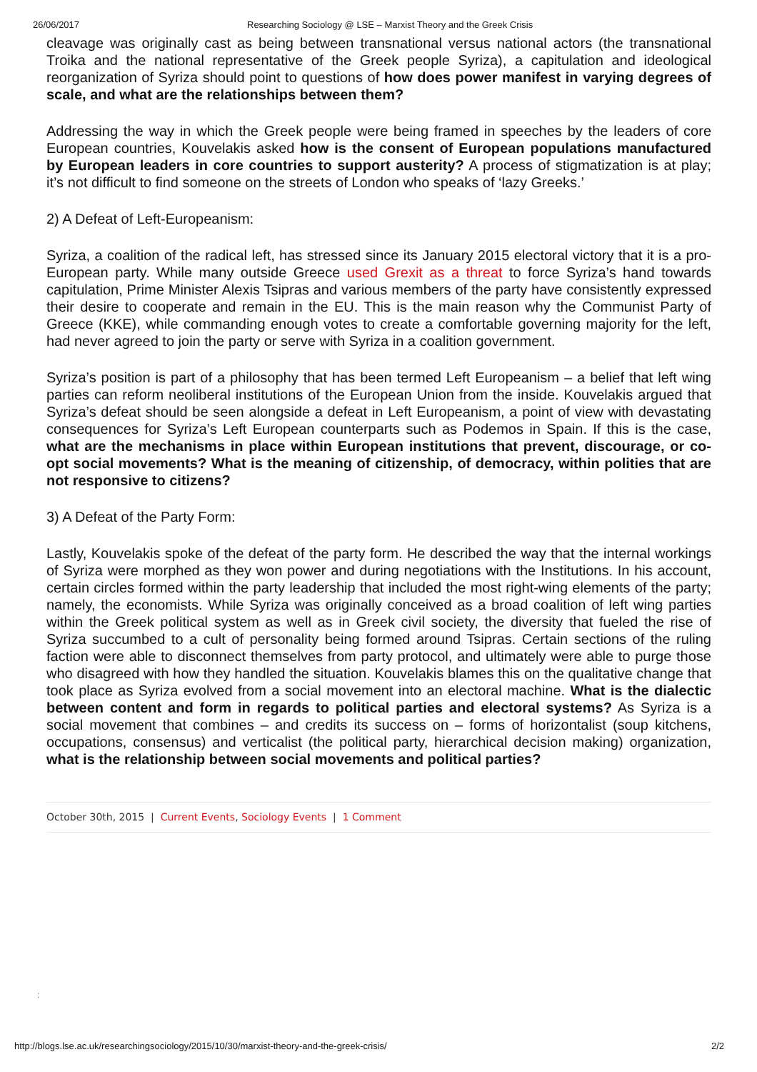26/06/2017 Researching Sociology @ LSE – Marxist Theory and the Greek Crisis
cleavage was originally cast as being between transnational versus national actors (the transnational Troika and the national representative of the Greek people Syriza), a capitulation and ideological reorganization of Syriza should point to questions of how does power manifest in varying degrees of scale, and what are the relationships between them?
Addressing the way in which the Greek people were being framed in speeches by the leaders of core European countries, Kouvelakis asked how is the consent of European populations manufactured by European leaders in core countries to support austerity? A process of stigmatization is at play; it’s not difficult to find someone on the streets of London who speaks of ‘lazy Greeks.’
2) A Defeat of Left-Europeanism:
Syriza, a coalition of the radical left, has stressed since its January 2015 electoral victory that it is a pro-European party. While many outside Greece used Grexit as a threat to force Syriza’s hand towards capitulation, Prime Minister Alexis Tsipras and various members of the party have consistently expressed their desire to cooperate and remain in the EU. This is the main reason why the Communist Party of Greece (KKE), while commanding enough votes to create a comfortable governing majority for the left, had never agreed to join the party or serve with Syriza in a coalition government.
Syriza’s position is part of a philosophy that has been termed Left Europeanism – a belief that left wing parties can reform neoliberal institutions of the European Union from the inside. Kouvelakis argued that Syriza’s defeat should be seen alongside a defeat in Left Europeanism, a point of view with devastating consequences for Syriza’s Left European counterparts such as Podemos in Spain. If this is the case, what are the mechanisms in place within European institutions that prevent, discourage, or co-opt social movements? What is the meaning of citizenship, of democracy, within polities that are not responsive to citizens?
3) A Defeat of the Party Form:
Lastly, Kouvelakis spoke of the defeat of the party form. He described the way that the internal workings of Syriza were morphed as they won power and during negotiations with the Institutions. In his account, certain circles formed within the party leadership that included the most right-wing elements of the party; namely, the economists. While Syriza was originally conceived as a broad coalition of left wing parties within the Greek political system as well as in Greek civil society, the diversity that fueled the rise of Syriza succumbed to a cult of personality being formed around Tsipras. Certain sections of the ruling faction were able to disconnect themselves from party protocol, and ultimately were able to purge those who disagreed with how they handled the situation. Kouvelakis blames this on the qualitative change that took place as Syriza evolved from a social movement into an electoral machine. What is the dialectic between content and form in regards to political parties and electoral systems? As Syriza is a social movement that combines – and credits its success on – forms of horizontalist (soup kitchens, occupations, consensus) and verticalist (the political party, hierarchical decision making) organization, what is the relationship between social movements and political parties?
October 30th, 2015 | Current Events, Sociology Events | 1 Comment
ː
http://blogs.lse.ac.uk/researchingsociology/2015/10/30/marxist-theory-and-the-greek-crisis/ 2/2